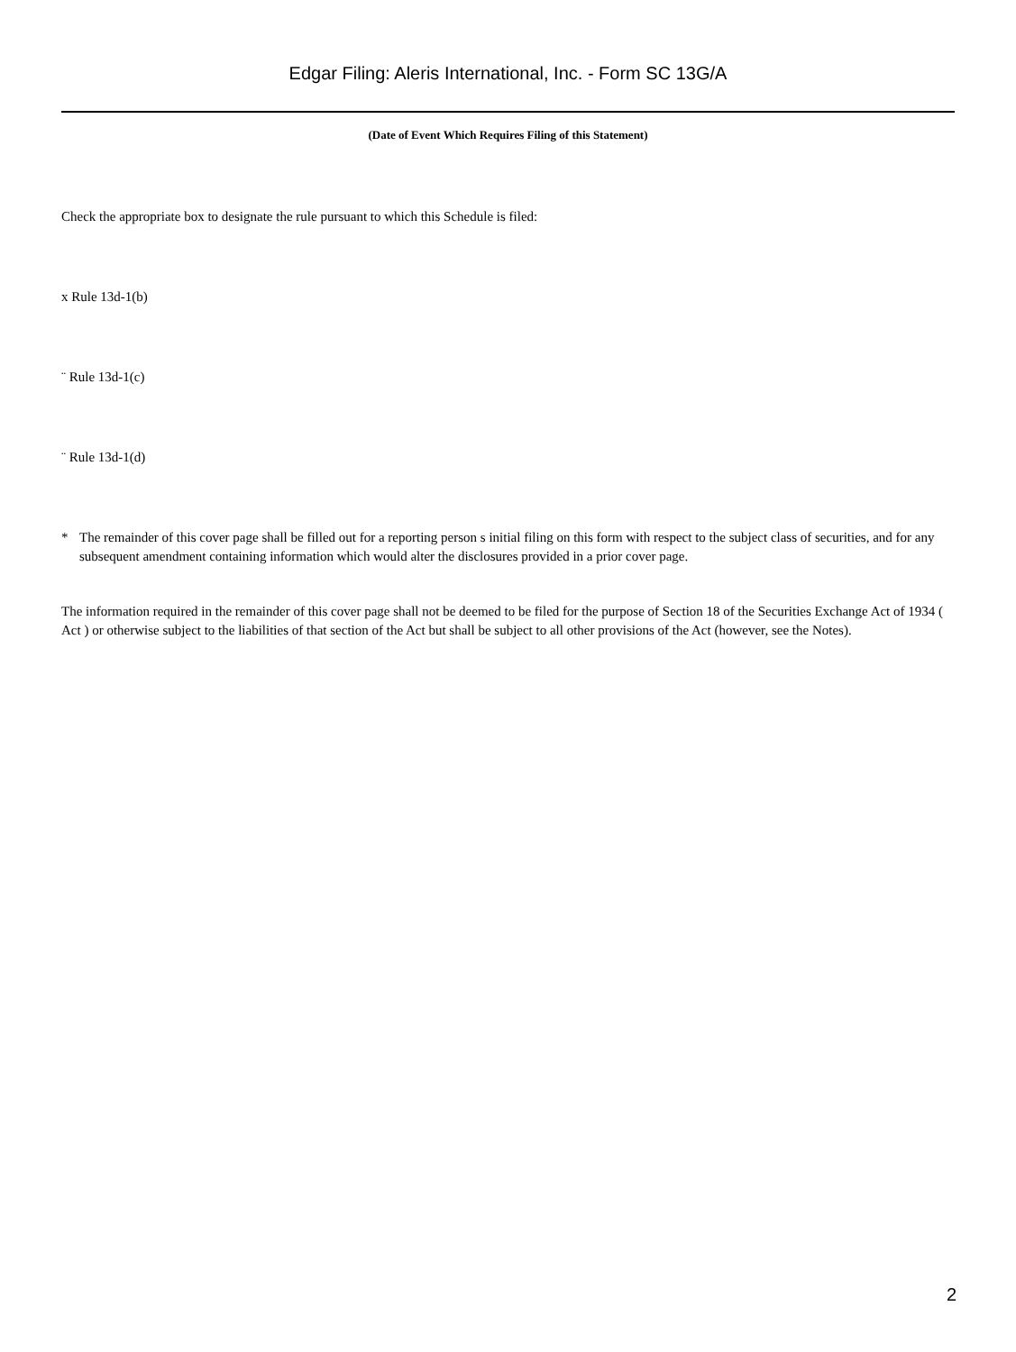Edgar Filing: Aleris International, Inc. - Form SC 13G/A
(Date of Event Which Requires Filing of this Statement)
Check the appropriate box to designate the rule pursuant to which this Schedule is filed:
x Rule 13d-1(b)
¨ Rule 13d-1(c)
¨ Rule 13d-1(d)
* The remainder of this cover page shall be filled out for a reporting person s initial filing on this form with respect to the subject class of securities, and for any subsequent amendment containing information which would alter the disclosures provided in a prior cover page.
The information required in the remainder of this cover page shall not be deemed to be filed for the purpose of Section 18 of the Securities Exchange Act of 1934 ( Act ) or otherwise subject to the liabilities of that section of the Act but shall be subject to all other provisions of the Act (however, see the Notes).
2